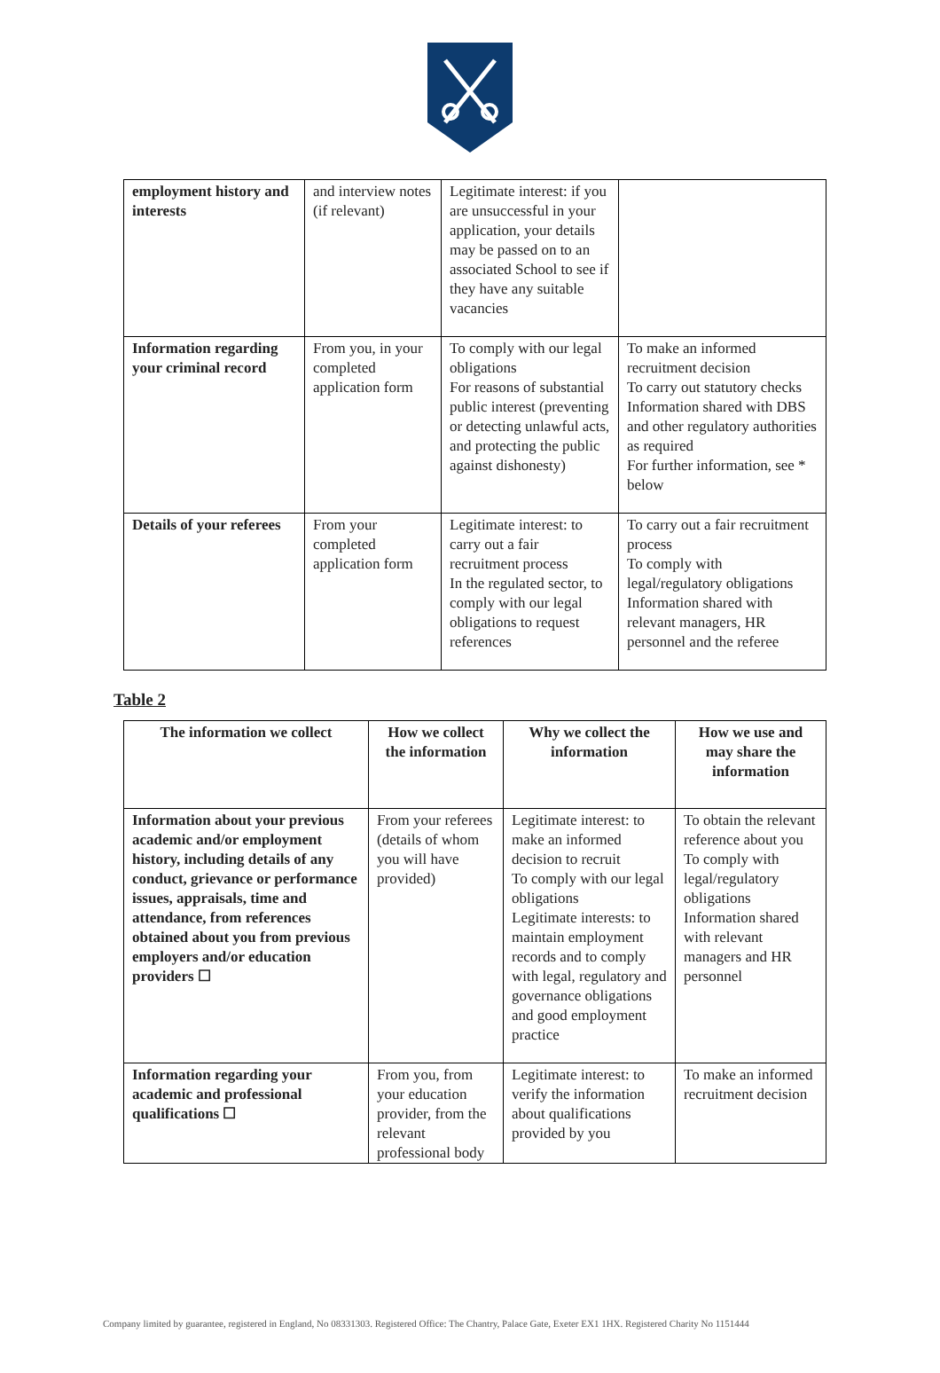| employment history and interests | and interview notes (if relevant) | Legitimate interest: if you are unsuccessful in your application, your details may be passed on to an associated School to see if they have any suitable vacancies | |
| Information regarding your criminal record | From you, in your completed application form | To comply with our legal obligations For reasons of substantial public interest (preventing or detecting unlawful acts, and protecting the public against dishonesty) | To make an informed recruitment decision To carry out statutory checks Information shared with DBS and other regulatory authorities as required For further information, see * below |
| Details of your referees | From your completed application form | Legitimate interest: to carry out a fair recruitment process In the regulated sector, to comply with our legal obligations to request references | To carry out a fair recruitment process To comply with legal/regulatory obligations Information shared with relevant managers, HR personnel and the referee |
Table 2
| The information we collect | How we collect the information | Why we collect the information | How we use and may share the information |
| --- | --- | --- | --- |
| Information about your previous academic and/or employment history, including details of any conduct, grievance or performance issues, appraisals, time and attendance, from references obtained about you from previous employers and/or education providers ☐ | From your referees (details of whom you will have provided) | Legitimate interest: to make an informed decision to recruit To comply with our legal obligations Legitimate interests: to maintain employment records and to comply with legal, regulatory and governance obligations and good employment practice | To obtain the relevant reference about you To comply with legal/regulatory obligations Information shared with relevant managers and HR personnel |
| Information regarding your academic and professional qualifications ☐ | From you, from your education provider, from the relevant professional body | Legitimate interest: to verify the information about qualifications provided by you | To make an informed recruitment decision |
Company limited by guarantee, registered in England, No 08331303. Registered Office: The Chantry, Palace Gate, Exeter EX1 1HX. Registered Charity No 1151444